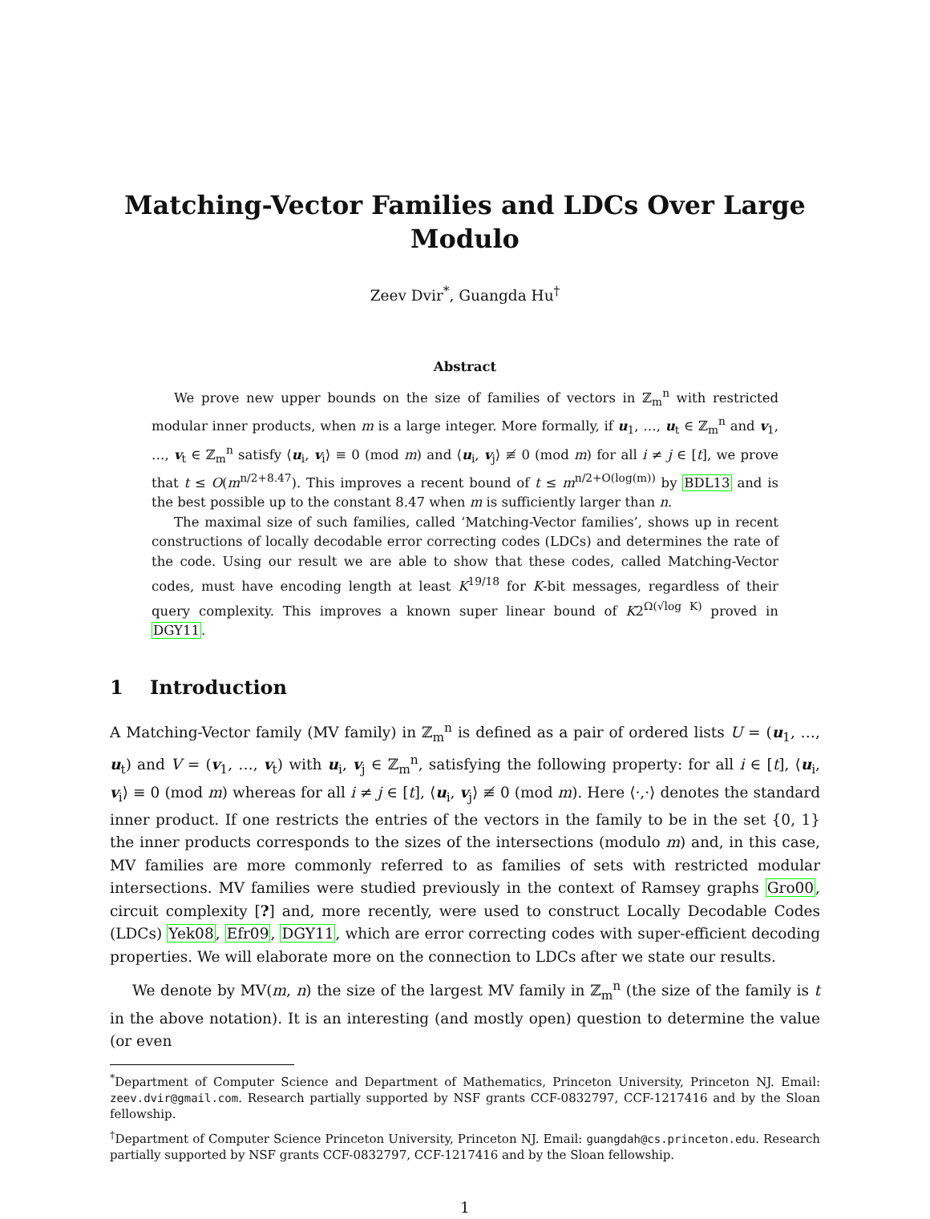Matching-Vector Families and LDCs Over Large Modulo
Zeev Dvir<sup>*</sup>, Guangda Hu<sup>†</sup>
Abstract
We prove new upper bounds on the size of families of vectors in ℤ<sub>m</sub><sup>n</sup> with restricted modular inner products, when m is a large integer. More formally, if u<sub>1</sub>, …, u<sub>t</sub> ∈ ℤ<sub>m</sub><sup>n</sup> and v<sub>1</sub>, …, v<sub>t</sub> ∈ ℤ<sub>m</sub><sup>n</sup> satisfy ⟨u<sub>i</sub>, v<sub>i</sub>⟩ ≡ 0 (mod m) and ⟨u<sub>i</sub>, v<sub>j</sub>⟩ ≢ 0 (mod m) for all i ≠ j ∈ [t], we prove that t ≤ O(m<sup>n/2+8.47</sup>). This improves a recent bound of t ≤ m<sup>n/2+O(log(m))</sup> by BDL13 and is the best possible up to the constant 8.47 when m is sufficiently larger than n.
The maximal size of such families, called ‘Matching-Vector families’, shows up in recent constructions of locally decodable error correcting codes (LDCs) and determines the rate of the code. Using our result we are able to show that these codes, called Matching-Vector codes, must have encoding length at least K<sup>19/18</sup> for K-bit messages, regardless of their query complexity. This improves a known super linear bound of K2<sup>Ω(√log K)</sup> proved in DGY11.
1 Introduction
A Matching-Vector family (MV family) in ℤ<sub>m</sub><sup>n</sup> is defined as a pair of ordered lists U = (u<sub>1</sub>, …, u<sub>t</sub>) and V = (v<sub>1</sub>, …, v<sub>t</sub>) with u<sub>i</sub>, v<sub>j</sub> ∈ ℤ<sub>m</sub><sup>n</sup>, satisfying the following property: for all i ∈ [t], ⟨u<sub>i</sub>, v<sub>i</sub>⟩ ≡ 0 (mod m) whereas for all i ≠ j ∈ [t], ⟨u<sub>i</sub>, v<sub>j</sub>⟩ ≢ 0 (mod m). Here ⟨·,·⟩ denotes the standard inner product. If one restricts the entries of the vectors in the family to be in the set {0, 1} the inner products corresponds to the sizes of the intersections (modulo m) and, in this case, MV families are more commonly referred to as families of sets with restricted modular intersections. MV families were studied previously in the context of Ramsey graphs Gro00, circuit complexity [?] and, more recently, were used to construct Locally Decodable Codes (LDCs) Yek08, Efr09, DGY11, which are error correcting codes with super-efficient decoding properties. We will elaborate more on the connection to LDCs after we state our results.
We denote by MV(m, n) the size of the largest MV family in ℤ<sub>m</sub><sup>n</sup> (the size of the family is t in the above notation). It is an interesting (and mostly open) question to determine the value (or even
<sup>*</sup> Department of Computer Science and Department of Mathematics, Princeton University, Princeton NJ. Email: zeev.dvir@gmail.com. Research partially supported by NSF grants CCF-0832797, CCF-1217416 and by the Sloan fellowship.
<sup>†</sup> Department of Computer Science Princeton University, Princeton NJ. Email: guangdah@cs.princeton.edu. Research partially supported by NSF grants CCF-0832797, CCF-1217416 and by the Sloan fellowship.
1